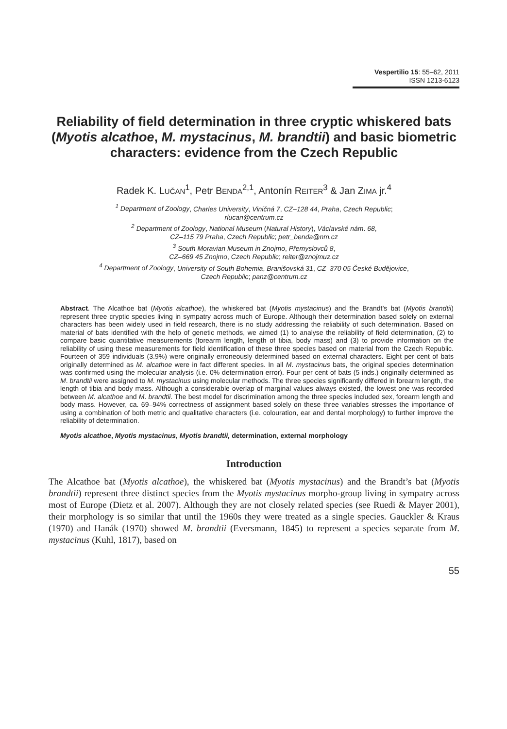Vespertilio 15: 55–62, 2011
ISSN 1213-6123
Reliability of field determination in three cryptic whiskered bats (Myotis alcathoe, M. mystacinus, M. brandtii) and basic biometric characters: evidence from the Czech Republic
Radek K. LUČAN<sup>1</sup>, Petr BENDA<sup>2,1</sup>, Antonín REITER<sup>3</sup> & Jan ZIMA jr.<sup>4</sup>
<sup>1</sup> Department of Zoology, Charles University, Viničná 7, CZ–128 44, Praha, Czech Republic;
rlucan@centrum.cz
<sup>2</sup> Department of Zoology, National Museum (Natural History), Václavské nám. 68,
CZ–115 79 Praha, Czech Republic; petr_benda@nm.cz
<sup>3</sup> South Moravian Museum in Znojmo, Přemyslovců 8,
CZ–669 45 Znojmo, Czech Republic; reiter@znojmuz.cz
<sup>4</sup> Department of Zoology, University of South Bohemia, Branišovská 31, CZ–370 05 České Budějovice,
Czech Republic; panz@centrum.cz
Abstract. The Alcathoe bat (Myotis alcathoe), the whiskered bat (Myotis mystacinus) and the Brandt’s bat (Myotis brandtii) represent three cryptic species living in sympatry across much of Europe. Although their determination based solely on external characters has been widely used in field research, there is no study addressing the reliability of such determination. Based on material of bats identified with the help of genetic methods, we aimed (1) to analyse the reliability of field determination, (2) to compare basic quantitative measurements (forearm length, length of tibia, body mass) and (3) to provide information on the reliability of using these measurements for field identification of these three species based on material from the Czech Republic. Fourteen of 359 individuals (3.9%) were originally erroneously determined based on external characters. Eight per cent of bats originally determined as M. alcathoe were in fact different species. In all M. mystacinus bats, the original species determination was confirmed using the molecular analysis (i.e. 0% determination error). Four per cent of bats (5 inds.) originally determined as M. brandtii were assigned to M. mystacinus using molecular methods. The three species significantly differed in forearm length, the length of tibia and body mass. Although a considerable overlap of marginal values always existed, the lowest one was recorded between M. alcathoe and M. brandtii. The best model for discrimination among the three species included sex, forearm length and body mass. However, ca. 69–94% correctness of assignment based solely on these three variables stresses the importance of using a combination of both metric and qualitative characters (i.e. colouration, ear and dental morphology) to further improve the reliability of determination.
Myotis alcathoe, Myotis mystacinus, Myotis brandtii, determination, external morphology
Introduction
The Alcathoe bat (Myotis alcathoe), the whiskered bat (Myotis mystacinus) and the Brandt’s bat (Myotis brandtii) represent three distinct species from the Myotis mystacinus morpho-group living in sympatry across most of Europe (Dietz et al. 2007). Although they are not closely related species (see Ruedi & Mayer 2001), their morphology is so similar that until the 1960s they were treated as a single species. Gauckler & Kraus (1970) and Hanák (1970) showed M. brandtii (Eversmann, 1845) to represent a species separate from M. mystacinus (Kuhl, 1817), based on
55